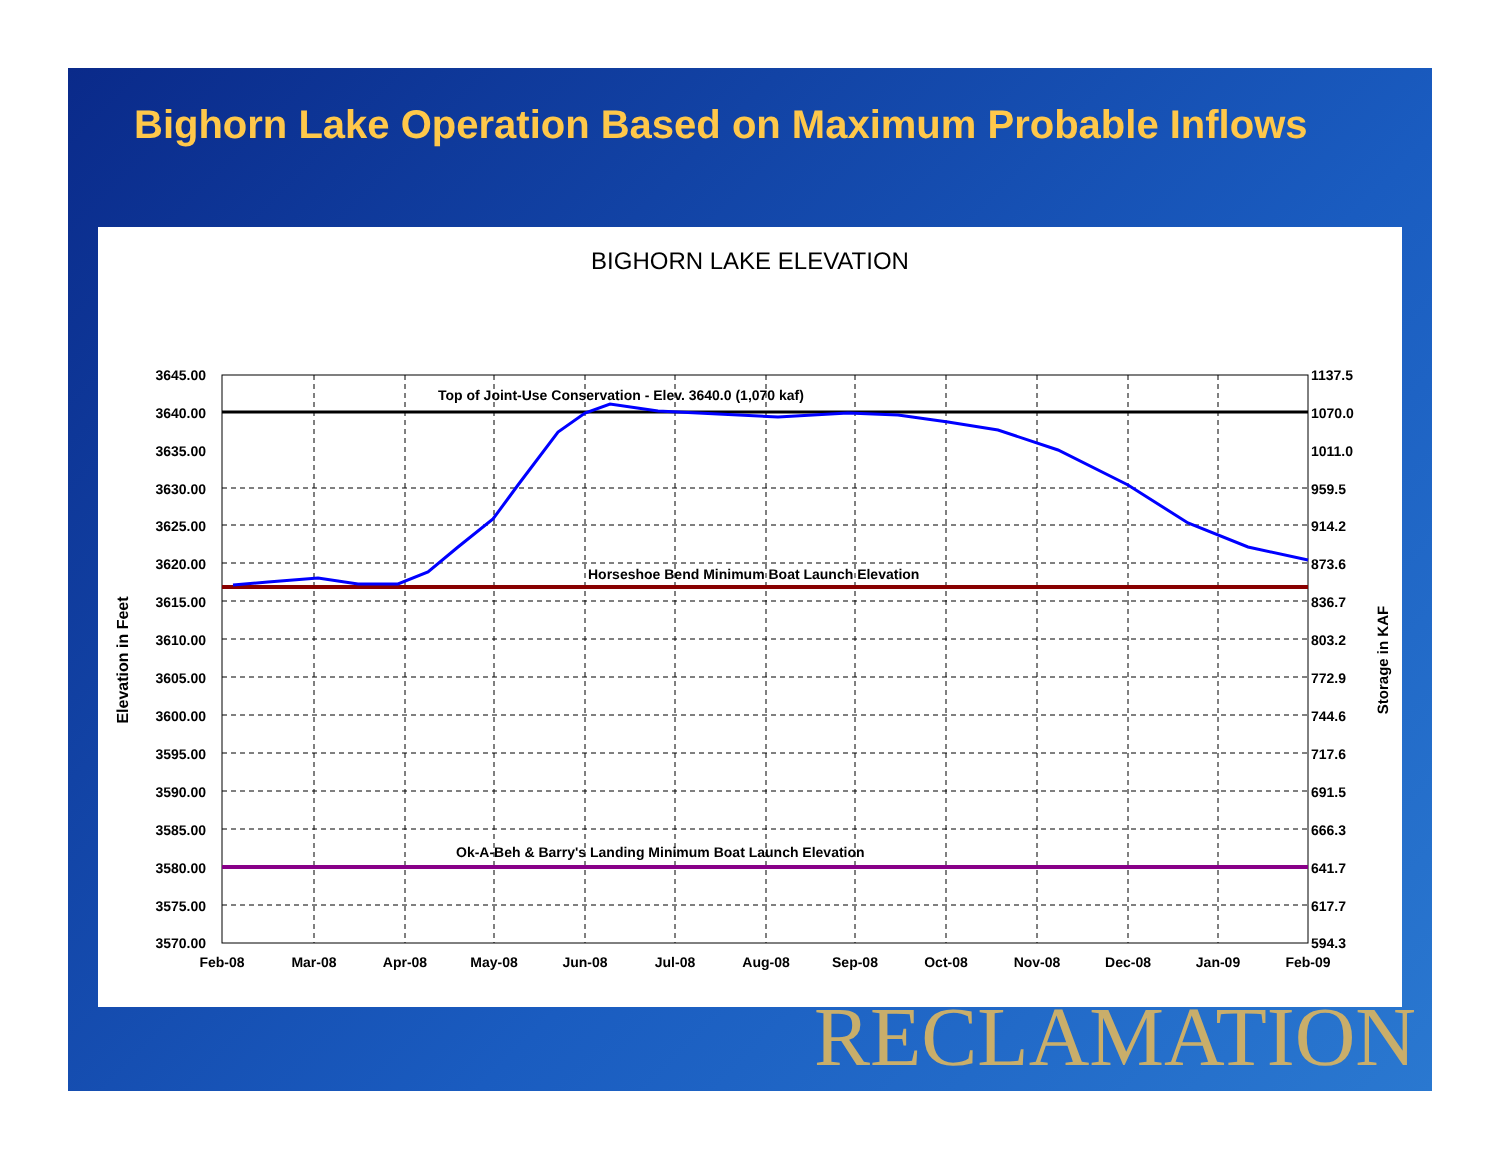Bighorn Lake Operation Based on Maximum Probable Inflows
BIGHORN LAKE ELEVATION
Top of Joint-Use Conservation - Elev. 3640.0 (1,070 kaf)
Horseshoe Bend Minimum Boat Launch Elevation
Ok-A-Beh & Barry's Landing Minimum Boat Launch Elevation
3645.00
3640.00
3635.00
3630.00
3625.00
3620.00
3615.00
3610.00
3605.00
3600.00
3595.00
3590.00
3585.00
3580.00
3575.00
3570.00
1137.5
1070.0
1011.0
959.5
914.2
873.6
836.7
803.2
772.9
744.6
717.6
691.5
666.3
641.7
617.7
594.3
Feb-08
Mar-08
Apr-08
May-08
Jun-08
Jul-08
Aug-08
Sep-08
Oct-08
Nov-08
Dec-08
Jan-09
Feb-09
Elevation in Feet
Storage in KAF
RECLAMATION